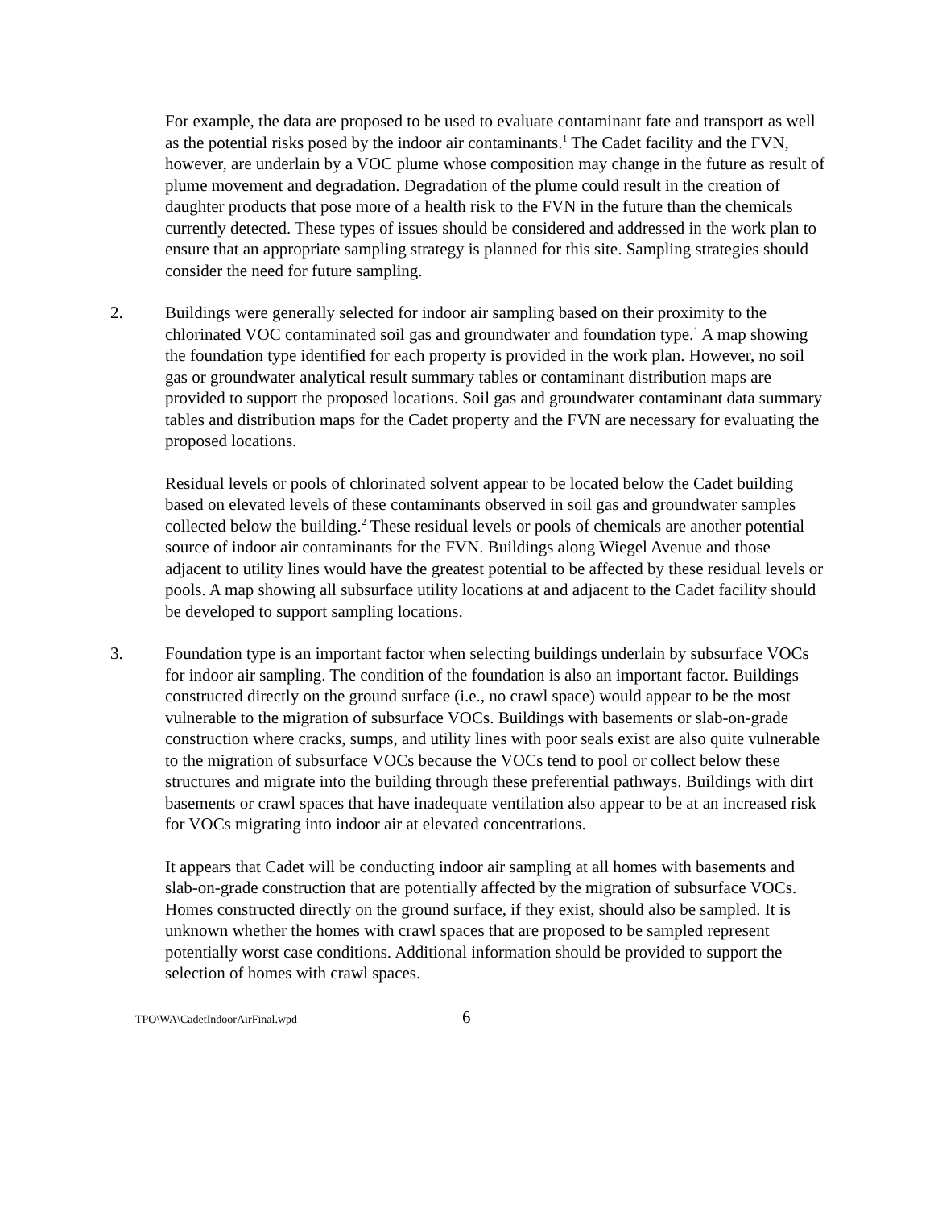For example, the data are proposed to be used to evaluate contaminant fate and transport as well as the potential risks posed by the indoor air contaminants.<sup>1</sup> The Cadet facility and the FVN, however, are underlain by a VOC plume whose composition may change in the future as result of plume movement and degradation. Degradation of the plume could result in the creation of daughter products that pose more of a health risk to the FVN in the future than the chemicals currently detected. These types of issues should be considered and addressed in the work plan to ensure that an appropriate sampling strategy is planned for this site. Sampling strategies should consider the need for future sampling.
2. Buildings were generally selected for indoor air sampling based on their proximity to the chlorinated VOC contaminated soil gas and groundwater and foundation type.<sup>1</sup> A map showing the foundation type identified for each property is provided in the work plan. However, no soil gas or groundwater analytical result summary tables or contaminant distribution maps are provided to support the proposed locations. Soil gas and groundwater contaminant data summary tables and distribution maps for the Cadet property and the FVN are necessary for evaluating the proposed locations.
Residual levels or pools of chlorinated solvent appear to be located below the Cadet building based on elevated levels of these contaminants observed in soil gas and groundwater samples collected below the building.<sup>2</sup> These residual levels or pools of chemicals are another potential source of indoor air contaminants for the FVN. Buildings along Wiegel Avenue and those adjacent to utility lines would have the greatest potential to be affected by these residual levels or pools. A map showing all subsurface utility locations at and adjacent to the Cadet facility should be developed to support sampling locations.
3. Foundation type is an important factor when selecting buildings underlain by subsurface VOCs for indoor air sampling. The condition of the foundation is also an important factor. Buildings constructed directly on the ground surface (i.e., no crawl space) would appear to be the most vulnerable to the migration of subsurface VOCs. Buildings with basements or slab-on-grade construction where cracks, sumps, and utility lines with poor seals exist are also quite vulnerable to the migration of subsurface VOCs because the VOCs tend to pool or collect below these structures and migrate into the building through these preferential pathways. Buildings with dirt basements or crawl spaces that have inadequate ventilation also appear to be at an increased risk for VOCs migrating into indoor air at elevated concentrations.
It appears that Cadet will be conducting indoor air sampling at all homes with basements and slab-on-grade construction that are potentially affected by the migration of subsurface VOCs. Homes constructed directly on the ground surface, if they exist, should also be sampled. It is unknown whether the homes with crawl spaces that are proposed to be sampled represent potentially worst case conditions. Additional information should be provided to support the selection of homes with crawl spaces.
TPO\WA\CadetIndoorAirFinal.wpd 6